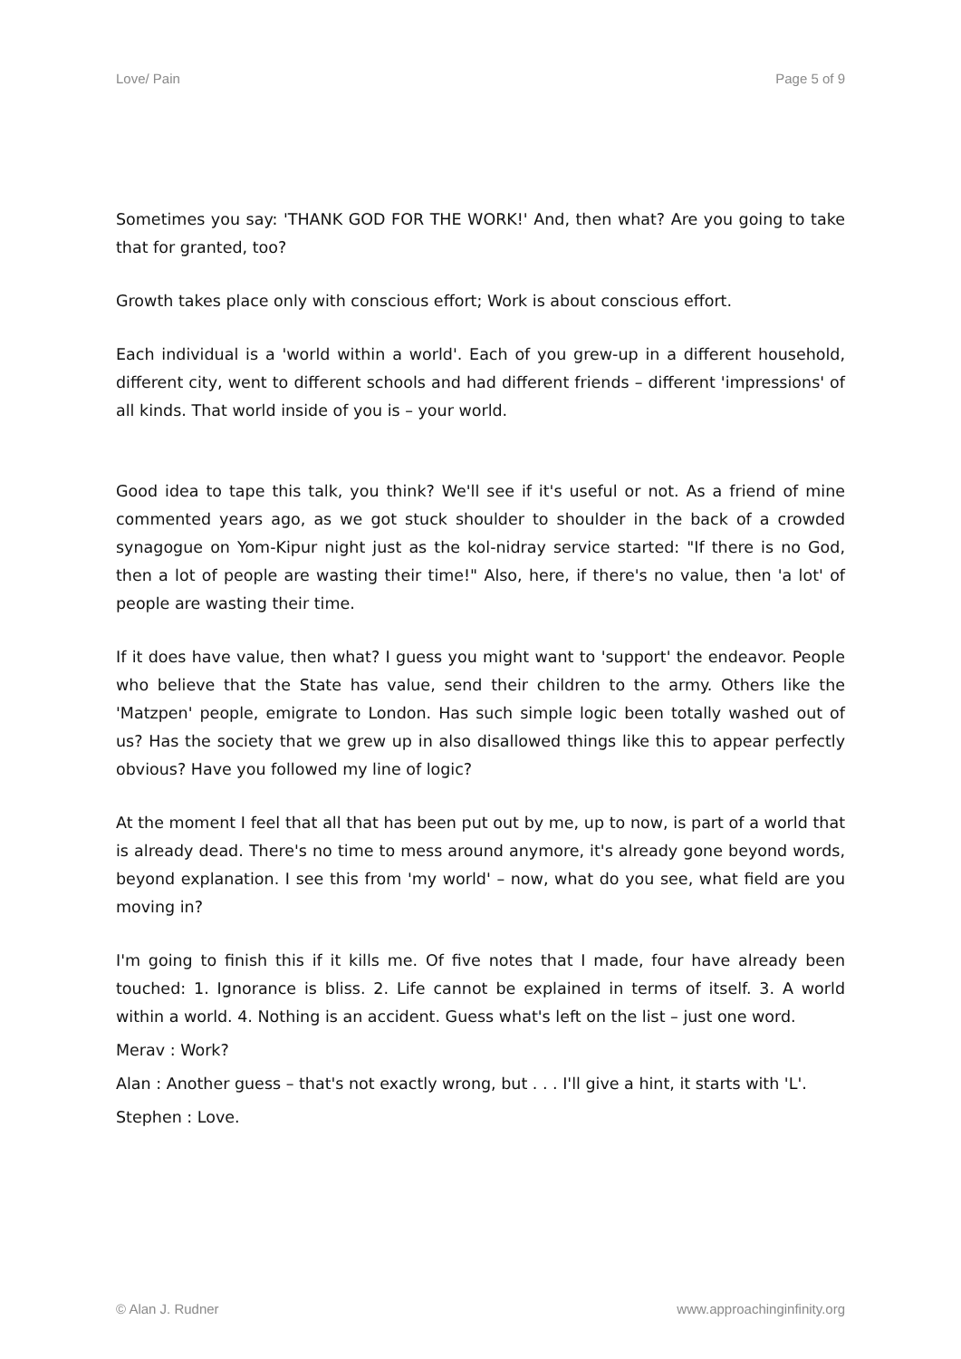Love/ Pain Page 5 of 9
Sometimes you say: 'THANK GOD FOR THE WORK!' And, then what? Are you going to take that for granted, too?
Growth takes place only with conscious effort; Work is about conscious effort.
Each individual is a 'world within a world'. Each of you grew-up in a different household, different city, went to different schools and had different friends – different 'impressions' of all kinds. That world inside of you is – your world.
Good idea to tape this talk, you think? We'll see if it's useful or not. As a friend of mine commented years ago, as we got stuck shoulder to shoulder in the back of a crowded synagogue on Yom-Kipur night just as the kol-nidray service started: "If there is no God, then a lot of people are wasting their time!" Also, here, if there's no value, then 'a lot' of people are wasting their time.
If it does have value, then what? I guess you might want to 'support' the endeavor. People who believe that the State has value, send their children to the army. Others like the 'Matzpen' people, emigrate to London. Has such simple logic been totally washed out of us? Has the society that we grew up in also disallowed things like this to appear perfectly obvious? Have you followed my line of logic?
At the moment I feel that all that has been put out by me, up to now, is part of a world that is already dead. There's no time to mess around anymore, it's already gone beyond words, beyond explanation. I see this from 'my world' – now, what do you see, what field are you moving in?
I'm going to finish this if it kills me. Of five notes that I made, four have already been touched: 1. Ignorance is bliss. 2. Life cannot be explained in terms of itself. 3. A world within a world. 4. Nothing is an accident. Guess what's left on the list – just one word.
Merav : Work?
Alan : Another guess – that's not exactly wrong, but . . . I'll give a hint, it starts with 'L'.
Stephen : Love.
© Alan J. Rudner www.approachinginfinity.org